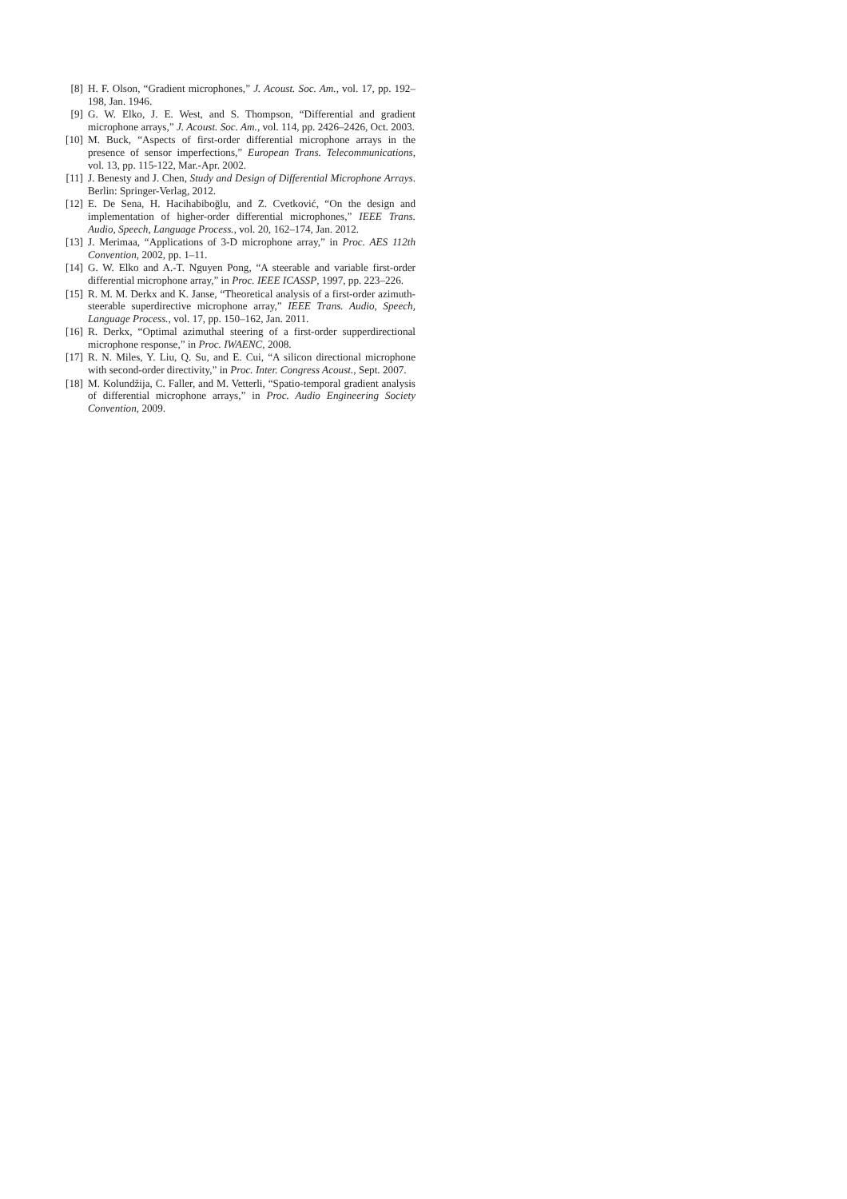[8] H. F. Olson, “Gradient microphones,” J. Acoust. Soc. Am., vol. 17, pp. 192–198, Jan. 1946.
[9] G. W. Elko, J. E. West, and S. Thompson, “Differential and gradient microphone arrays,” J. Acoust. Soc. Am., vol. 114, pp. 2426–2426, Oct. 2003.
[10] M. Buck, “Aspects of first-order differential microphone arrays in the presence of sensor imperfections,” European Trans. Telecommunications, vol. 13, pp. 115-122, Mar.-Apr. 2002.
[11] J. Benesty and J. Chen, Study and Design of Differential Microphone Arrays. Berlin: Springer-Verlag, 2012.
[12] E. De Sena, H. Hacihabiboğlu, and Z. Cvetković, “On the design and implementation of higher-order differential microphones,” IEEE Trans. Audio, Speech, Language Process., vol. 20, 162–174, Jan. 2012.
[13] J. Merimaa, “Applications of 3-D microphone array,” in Proc. AES 112th Convention, 2002, pp. 1–11.
[14] G. W. Elko and A.-T. Nguyen Pong, “A steerable and variable first-order differential microphone array,” in Proc. IEEE ICASSP, 1997, pp. 223–226.
[15] R. M. M. Derkx and K. Janse, “Theoretical analysis of a first-order azimuth-steerable superdirective microphone array,” IEEE Trans. Audio, Speech, Language Process., vol. 17, pp. 150–162, Jan. 2011.
[16] R. Derkx, “Optimal azimuthal steering of a first-order supperdirectional microphone response,” in Proc. IWAENC, 2008.
[17] R. N. Miles, Y. Liu, Q. Su, and E. Cui, “A silicon directional microphone with second-order directivity,” in Proc. Inter. Congress Acoust., Sept. 2007.
[18] M. Kolundžija, C. Faller, and M. Vetterli, “Spatio-temporal gradient analysis of differential microphone arrays,” in Proc. Audio Engineering Society Convention, 2009.